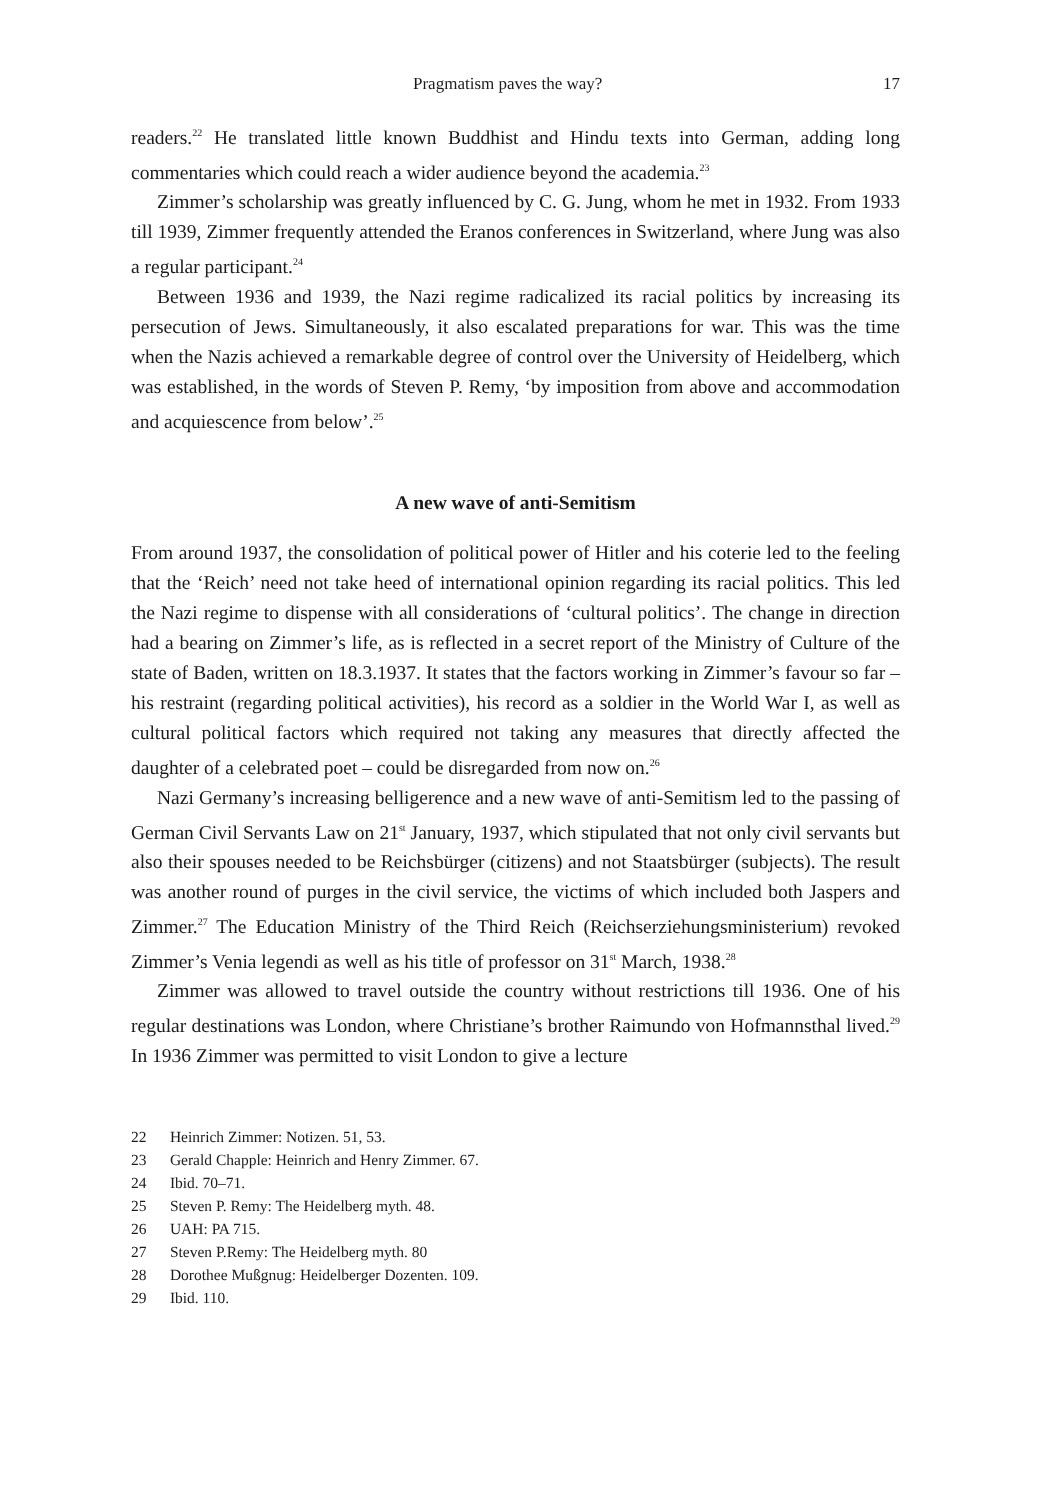Pragmatism paves the way? 17
readers.<sup>22</sup> He translated little known Buddhist and Hindu texts into German, adding long commentaries which could reach a wider audience beyond the academia.<sup>23</sup>
Zimmer’s scholarship was greatly influenced by C. G. Jung, whom he met in 1932. From 1933 till 1939, Zimmer frequently attended the Eranos conferences in Switzerland, where Jung was also a regular participant.<sup>24</sup>
Between 1936 and 1939, the Nazi regime radicalized its racial politics by increasing its persecution of Jews. Simultaneously, it also escalated preparations for war. This was the time when the Nazis achieved a remarkable degree of control over the University of Heidelberg, which was established, in the words of Steven P. Remy, ‘by imposition from above and accommodation and acquiescence from below’.<sup>25</sup>
A new wave of anti-Semitism
From around 1937, the consolidation of political power of Hitler and his coterie led to the feeling that the ‘Reich’ need not take heed of international opinion regarding its racial politics. This led the Nazi regime to dispense with all considerations of ‘cultural politics’. The change in direction had a bearing on Zimmer’s life, as is reflected in a secret report of the Ministry of Culture of the state of Baden, written on 18.3.1937. It states that the factors working in Zimmer’s favour so far – his restraint (regarding political activities), his record as a soldier in the World War I, as well as cultural political factors which required not taking any measures that directly affected the daughter of a celebrated poet – could be disregarded from now on.<sup>26</sup>
Nazi Germany’s increasing belligerence and a new wave of anti-Semitism led to the passing of German Civil Servants Law on 21<sup>st</sup> January, 1937, which stipulated that not only civil servants but also their spouses needed to be Reichsbürger (citizens) and not Staatsbürger (subjects). The result was another round of purges in the civil service, the victims of which included both Jaspers and Zimmer.<sup>27</sup> The Education Ministry of the Third Reich (Reichserziehungsministerium) revoked Zimmer’s Venia legendi as well as his title of professor on 31<sup>st</sup> March, 1938.<sup>28</sup>
Zimmer was allowed to travel outside the country without restrictions till 1936. One of his regular destinations was London, where Christiane’s brother Raimundo von Hofmannsthal lived.<sup>29</sup> In 1936 Zimmer was permitted to visit London to give a lecture
22 Heinrich Zimmer: Notizen. 51, 53.
23 Gerald Chapple: Heinrich and Henry Zimmer. 67.
24 Ibid. 70–71.
25 Steven P. Remy: The Heidelberg myth. 48.
26 UAH: PA 715.
27 Steven P.Remy: The Heidelberg myth. 80
28 Dorothee Mußgnug: Heidelberger Dozenten. 109.
29 Ibid. 110.